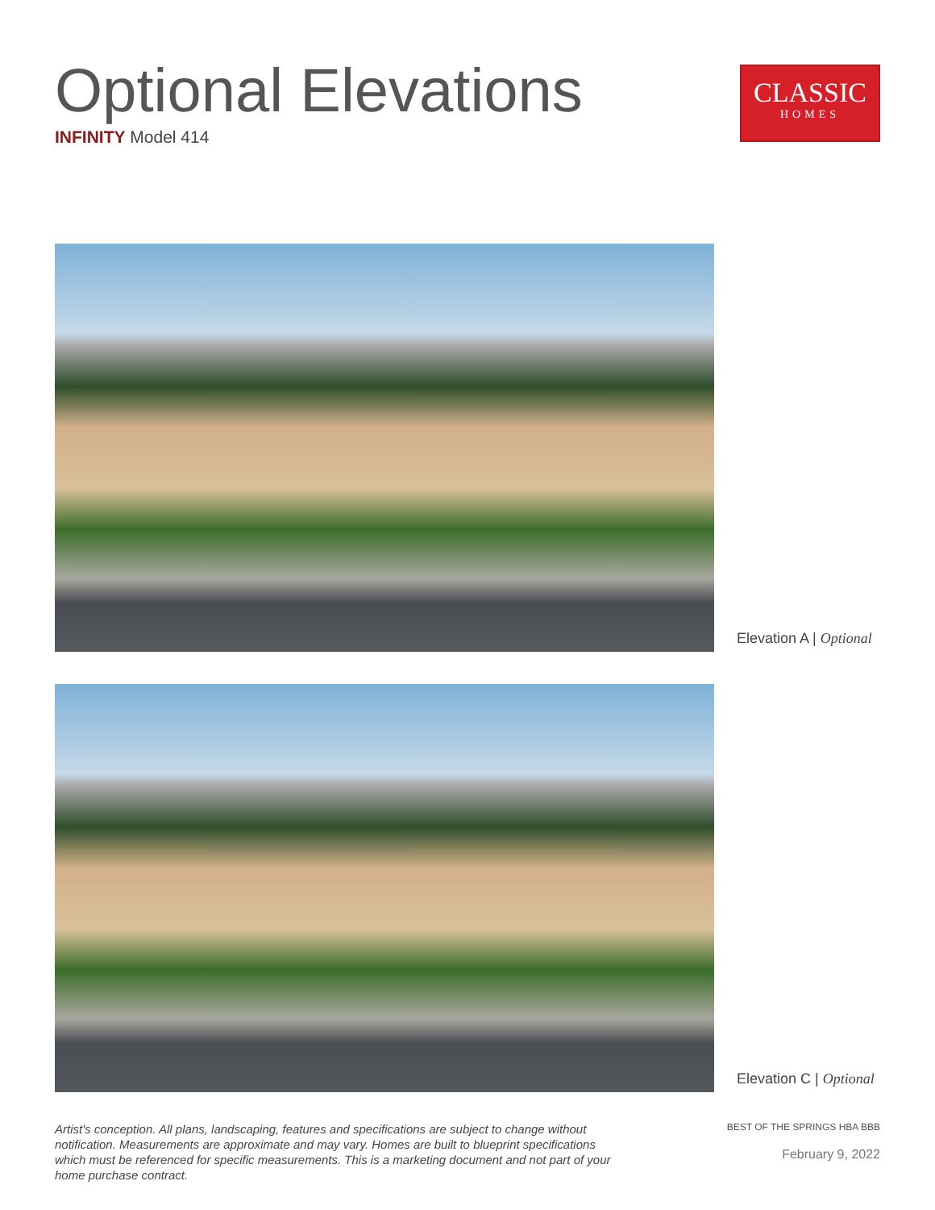Optional Elevations
INFINITY Model 414
CLASSIC
HOMES
Elevation A | Optional
Elevation C | Optional
Artist's conception. All plans, landscaping, features and specifications are subject to change without notification. Measurements are approximate and may vary. Homes are built to blueprint specifications which must be referenced for specific measurements. This is a marketing document and not part of your home purchase contract.
BEST OF THE SPRINGS HBA BBB
February 9, 2022